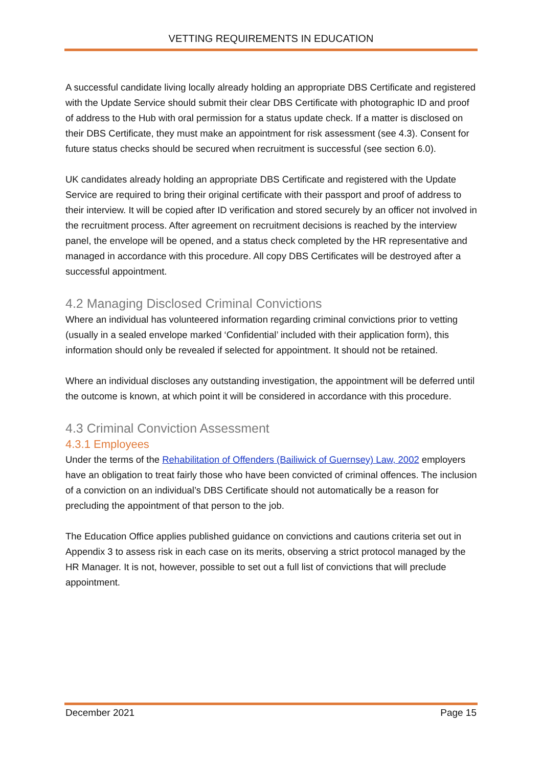VETTING REQUIREMENTS IN EDUCATION
A successful candidate living locally already holding an appropriate DBS Certificate and registered with the Update Service should submit their clear DBS Certificate with photographic ID and proof of address to the Hub with oral permission for a status update check. If a matter is disclosed on their DBS Certificate, they must make an appointment for risk assessment (see 4.3). Consent for future status checks should be secured when recruitment is successful (see section 6.0).
UK candidates already holding an appropriate DBS Certificate and registered with the Update Service are required to bring their original certificate with their passport and proof of address to their interview. It will be copied after ID verification and stored securely by an officer not involved in the recruitment process. After agreement on recruitment decisions is reached by the interview panel, the envelope will be opened, and a status check completed by the HR representative and managed in accordance with this procedure. All copy DBS Certificates will be destroyed after a successful appointment.
4.2 Managing Disclosed Criminal Convictions
Where an individual has volunteered information regarding criminal convictions prior to vetting (usually in a sealed envelope marked ‘Confidential’ included with their application form), this information should only be revealed if selected for appointment. It should not be retained.
Where an individual discloses any outstanding investigation, the appointment will be deferred until the outcome is known, at which point it will be considered in accordance with this procedure.
4.3 Criminal Conviction Assessment
4.3.1 Employees
Under the terms of the Rehabilitation of Offenders (Bailiwick of Guernsey) Law, 2002 employers have an obligation to treat fairly those who have been convicted of criminal offences. The inclusion of a conviction on an individual’s DBS Certificate should not automatically be a reason for precluding the appointment of that person to the job.
The Education Office applies published guidance on convictions and cautions criteria set out in Appendix 3 to assess risk in each case on its merits, observing a strict protocol managed by the HR Manager. It is not, however, possible to set out a full list of convictions that will preclude appointment.
December 2021 Page 15